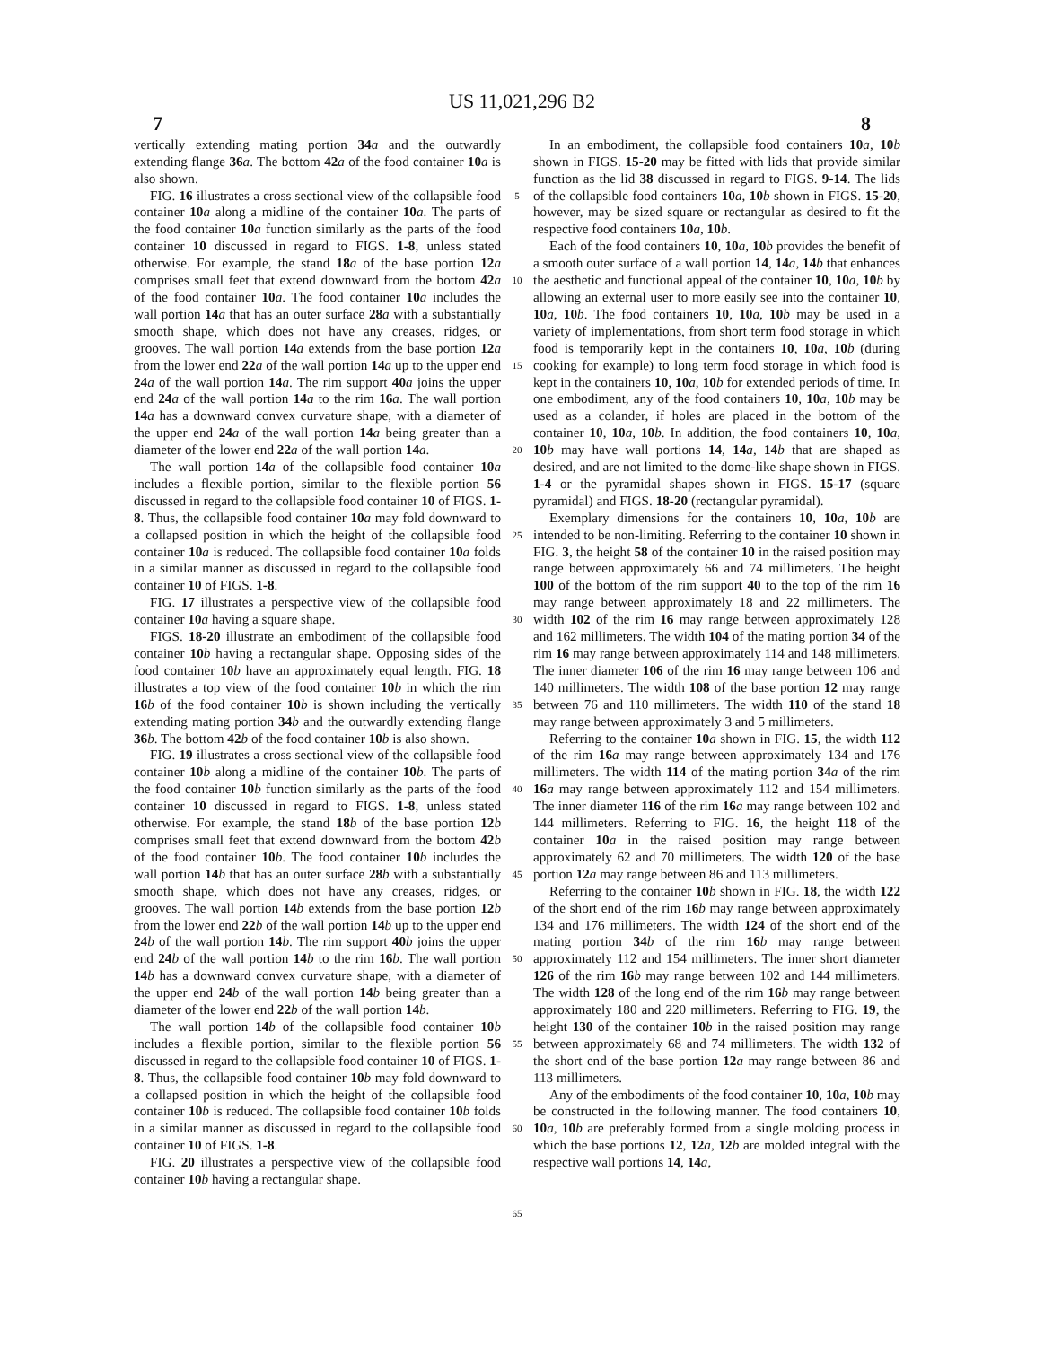US 11,021,296 B2
7 8
vertically extending mating portion 34 a and the outwardly extending flange 36 a. The bottom 42 a of the food container 10 a is also shown.
FIG. 16 illustrates a cross sectional view of the collapsible food container 10 a along a midline of the container 10 a. The parts of the food container 10 a function similarly as the parts of the food container 10 discussed in regard to FIGS. 1-8, unless stated otherwise. For example, the stand 18 a of the base portion 12 a comprises small feet that extend downward from the bottom 42 a of the food container 10 a. The food container 10 a includes the wall portion 14 a that has an outer surface 28 a with a substantially smooth shape, which does not have any creases, ridges, or grooves. The wall portion 14 a extends from the base portion 12 a from the lower end 22 a of the wall portion 14 a up to the upper end 24 a of the wall portion 14 a. The rim support 40 a joins the upper end 24 a of the wall portion 14 a to the rim 16 a. The wall portion 14 a has a downward convex curvature shape, with a diameter of the upper end 24 a of the wall portion 14 a being greater than a diameter of the lower end 22 a of the wall portion 14 a.
The wall portion 14 a of the collapsible food container 10 a includes a flexible portion, similar to the flexible portion 56 discussed in regard to the collapsible food container 10 of FIGS. 1-8. Thus, the collapsible food container 10 a may fold downward to a collapsed position in which the height of the collapsible food container 10 a is reduced. The collapsible food container 10 a folds in a similar manner as discussed in regard to the collapsible food container 10 of FIGS. 1-8.
FIG. 17 illustrates a perspective view of the collapsible food container 10 a having a square shape.
FIGS. 18-20 illustrate an embodiment of the collapsible food container 10 b having a rectangular shape. Opposing sides of the food container 10 b have an approximately equal length. FIG. 18 illustrates a top view of the food container 10 b in which the rim 16 b of the food container 10 b is shown including the vertically extending mating portion 34 b and the outwardly extending flange 36 b. The bottom 42 b of the food container 10 b is also shown.
FIG. 19 illustrates a cross sectional view of the collapsible food container 10 b along a midline of the container 10 b. The parts of the food container 10 b function similarly as the parts of the food container 10 discussed in regard to FIGS. 1-8, unless stated otherwise. For example, the stand 18 b of the base portion 12 b comprises small feet that extend downward from the bottom 42 b of the food container 10 b. The food container 10 b includes the wall portion 14 b that has an outer surface 28 b with a substantially smooth shape, which does not have any creases, ridges, or grooves. The wall portion 14 b extends from the base portion 12 b from the lower end 22 b of the wall portion 14 b up to the upper end 24 b of the wall portion 14 b. The rim support 40 b joins the upper end 24 b of the wall portion 14 b to the rim 16 b. The wall portion 14 b has a downward convex curvature shape, with a diameter of the upper end 24 b of the wall portion 14 b being greater than a diameter of the lower end 22 b of the wall portion 14 b.
The wall portion 14 b of the collapsible food container 10 b includes a flexible portion, similar to the flexible portion 56 discussed in regard to the collapsible food container 10 of FIGS. 1-8. Thus, the collapsible food container 10 b may fold downward to a collapsed position in which the height of the collapsible food container 10 b is reduced. The collapsible food container 10 b folds in a similar manner as discussed in regard to the collapsible food container 10 of FIGS. 1-8.
FIG. 20 illustrates a perspective view of the collapsible food container 10 b having a rectangular shape.
5
10
15
20
25
30
35
40
45
50
55
60
65
In an embodiment, the collapsible food containers 10 a, 10 b shown in FIGS. 15-20 may be fitted with lids that provide similar function as the lid 38 discussed in regard to FIGS. 9-14. The lids of the collapsible food containers 10 a, 10 b shown in FIGS. 15-20, however, may be sized square or rectangular as desired to fit the respective food containers 10 a, 10 b.
Each of the food containers 10, 10 a, 10 b provides the benefit of a smooth outer surface of a wall portion 14, 14 a, 14 b that enhances the aesthetic and functional appeal of the container 10, 10 a, 10 b by allowing an external user to more easily see into the container 10, 10 a, 10 b. The food containers 10, 10 a, 10 b may be used in a variety of implementations, from short term food storage in which food is temporarily kept in the containers 10, 10 a, 10 b (during cooking for example) to long term food storage in which food is kept in the containers 10, 10 a, 10 b for extended periods of time. In one embodiment, any of the food containers 10, 10 a, 10 b may be used as a colander, if holes are placed in the bottom of the container 10, 10 a, 10 b. In addition, the food containers 10, 10 a, 10 b may have wall portions 14, 14 a, 14 b that are shaped as desired, and are not limited to the dome-like shape shown in FIGS. 1-4 or the pyramidal shapes shown in FIGS. 15-17 (square pyramidal) and FIGS. 18-20 (rectangular pyramidal).
Exemplary dimensions for the containers 10, 10 a, 10 b are intended to be non-limiting. Referring to the container 10 shown in FIG. 3, the height 58 of the container 10 in the raised position may range between approximately 66 and 74 millimeters. The height 100 of the bottom of the rim support 40 to the top of the rim 16 may range between approximately 18 and 22 millimeters. The width 102 of the rim 16 may range between approximately 128 and 162 millimeters. The width 104 of the mating portion 34 of the rim 16 may range between approximately 114 and 148 millimeters. The inner diameter 106 of the rim 16 may range between 106 and 140 millimeters. The width 108 of the base portion 12 may range between 76 and 110 millimeters. The width 110 of the stand 18 may range between approximately 3 and 5 millimeters.
Referring to the container 10 a shown in FIG. 15, the width 112 of the rim 16 a may range between approximately 134 and 176 millimeters. The width 114 of the mating portion 34 a of the rim 16 a may range between approximately 112 and 154 millimeters. The inner diameter 116 of the rim 16 a may range between 102 and 144 millimeters. Referring to FIG. 16, the height 118 of the container 10 a in the raised position may range between approximately 62 and 70 millimeters. The width 120 of the base portion 12 a may range between 86 and 113 millimeters.
Referring to the container 10 b shown in FIG. 18, the width 122 of the short end of the rim 16 b may range between approximately 134 and 176 millimeters. The width 124 of the short end of the mating portion 34 b of the rim 16 b may range between approximately 112 and 154 millimeters. The inner short diameter 126 of the rim 16 b may range between 102 and 144 millimeters. The width 128 of the long end of the rim 16 b may range between approximately 180 and 220 millimeters. Referring to FIG. 19, the height 130 of the container 10 b in the raised position may range between approximately 68 and 74 millimeters. The width 132 of the short end of the base portion 12 a may range between 86 and 113 millimeters.
Any of the embodiments of the food container 10, 10 a, 10 b may be constructed in the following manner. The food containers 10, 10 a, 10 b are preferably formed from a single molding process in which the base portions 12, 12 a, 12 b are molded integral with the respective wall portions 14, 14 a,